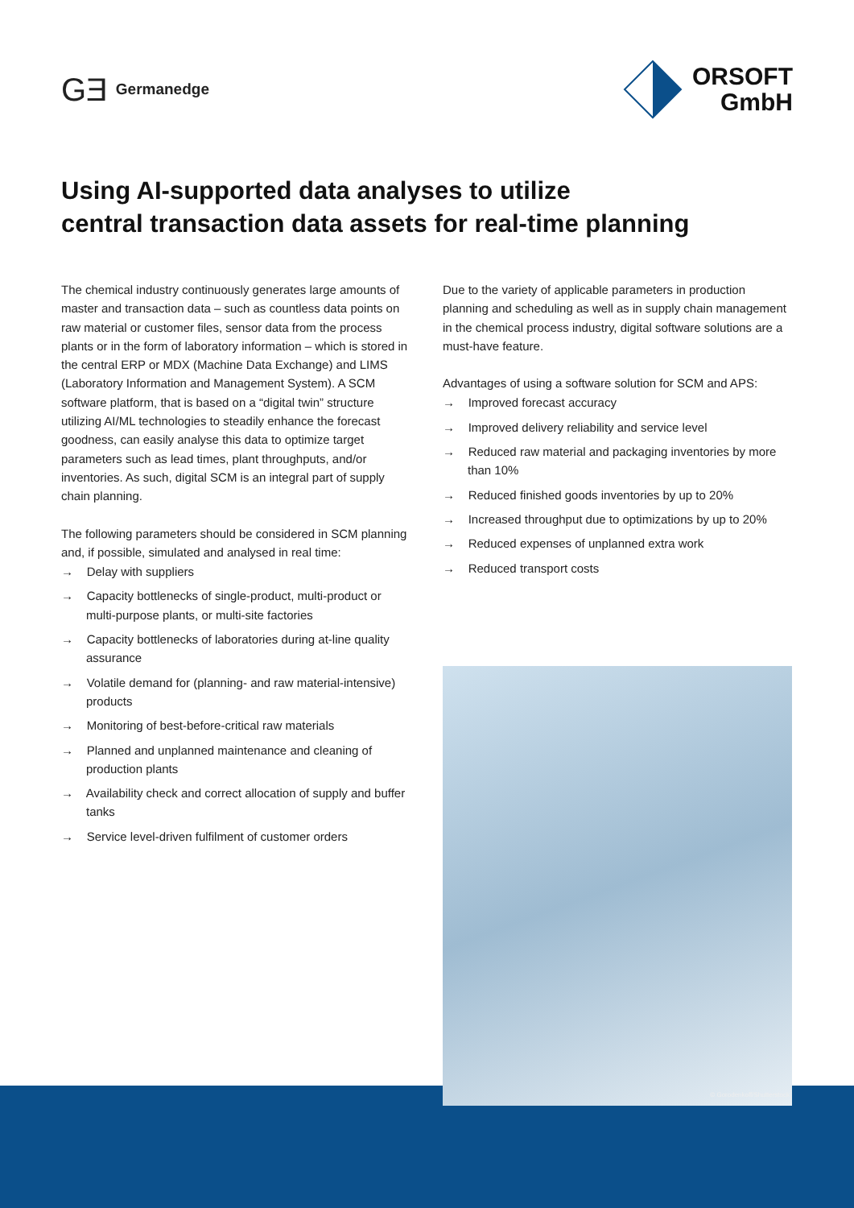GƎ Germanedge
ORSOFT
GmbH
Using AI-supported data analyses to utilize
central transaction data assets for real-time planning
The chemical industry continuously generates large amounts of master and transaction data – such as countless data points on raw material or customer files, sensor data from the process plants or in the form of laboratory information – which is stored in the central ERP or MDX (Machine Data Exchange) and LIMS (Laboratory Information and Management System). A SCM software platform, that is based on a “digital twin” structure utilizing AI/ML technologies to steadily enhance the forecast goodness, can easily analyse this data to optimize target parameters such as lead times, plant throughputs, and/or inventories. As such, digital SCM is an integral part of supply chain planning.
The following parameters should be considered in SCM planning and, if possible, simulated and analysed in real time:
→ Delay with suppliers
→ Capacity bottlenecks of single-product, multi-product or multi-purpose plants, or multi-site factories
→ Capacity bottlenecks of laboratories during at-line quality assurance
→ Volatile demand for (planning- and raw material-intensive) products
→ Monitoring of best-before-critical raw materials
→ Planned and unplanned maintenance and cleaning of production plants
→ Availability check and correct allocation of supply and buffer tanks
→ Service level-driven fulfilment of customer orders
Due to the variety of applicable parameters in production planning and scheduling as well as in supply chain management in the chemical process industry, digital software solutions are a must-have feature.
Advantages of using a software solution for SCM and APS:
→ Improved forecast accuracy
→ Improved delivery reliability and service level
→ Reduced raw material and packaging inventories by more than 10%
→ Reduced finished goods inventories by up to 20%
→ Increased throughput due to optimizations by up to 20%
→ Reduced expenses of unplanned extra work
→ Reduced transport costs
© Gorodenkoff/Shutterstock